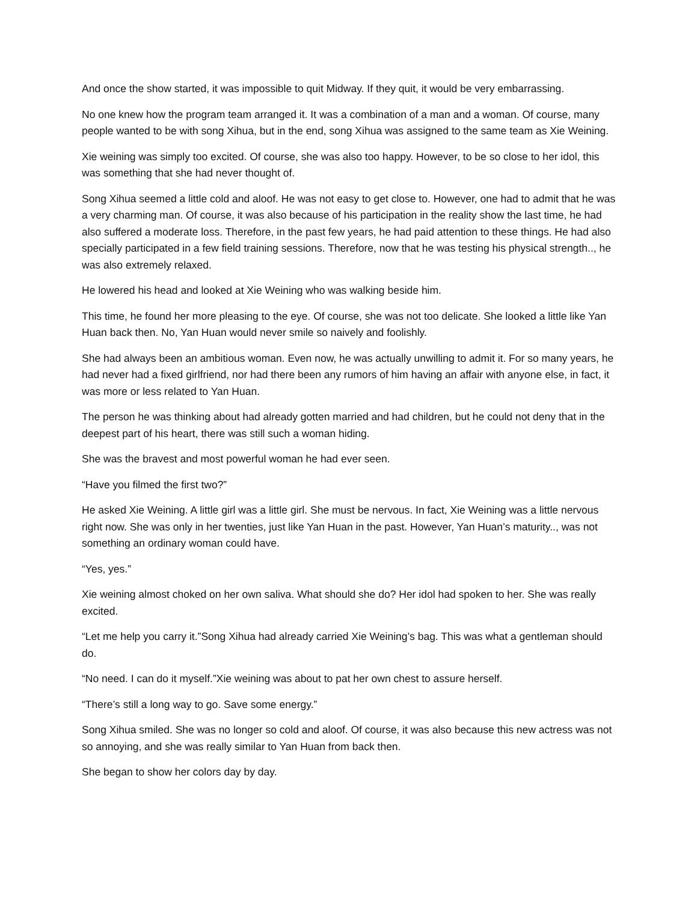And once the show started, it was impossible to quit Midway. If they quit, it would be very embarrassing.
No one knew how the program team arranged it. It was a combination of a man and a woman. Of course, many people wanted to be with song Xihua, but in the end, song Xihua was assigned to the same team as Xie Weining.
Xie weining was simply too excited. Of course, she was also too happy. However, to be so close to her idol, this was something that she had never thought of.
Song Xihua seemed a little cold and aloof. He was not easy to get close to. However, one had to admit that he was a very charming man. Of course, it was also because of his participation in the reality show the last time, he had also suffered a moderate loss. Therefore, in the past few years, he had paid attention to these things. He had also specially participated in a few field training sessions. Therefore, now that he was testing his physical strength.., he was also extremely relaxed.
He lowered his head and looked at Xie Weining who was walking beside him.
This time, he found her more pleasing to the eye. Of course, she was not too delicate. She looked a little like Yan Huan back then. No, Yan Huan would never smile so naively and foolishly.
She had always been an ambitious woman. Even now, he was actually unwilling to admit it. For so many years, he had never had a fixed girlfriend, nor had there been any rumors of him having an affair with anyone else, in fact, it was more or less related to Yan Huan.
The person he was thinking about had already gotten married and had children, but he could not deny that in the deepest part of his heart, there was still such a woman hiding.
She was the bravest and most powerful woman he had ever seen.
“Have you filmed the first two?”
He asked Xie Weining. A little girl was a little girl. She must be nervous. In fact, Xie Weining was a little nervous right now. She was only in her twenties, just like Yan Huan in the past. However, Yan Huan’s maturity.., was not something an ordinary woman could have.
“Yes, yes.”
Xie weining almost choked on her own saliva. What should she do? Her idol had spoken to her. She was really excited.
“Let me help you carry it.”Song Xihua had already carried Xie Weining’s bag. This was what a gentleman should do.
“No need. I can do it myself.”Xie weining was about to pat her own chest to assure herself.
“There’s still a long way to go. Save some energy.”
Song Xihua smiled. She was no longer so cold and aloof. Of course, it was also because this new actress was not so annoying, and she was really similar to Yan Huan from back then.
She began to show her colors day by day.